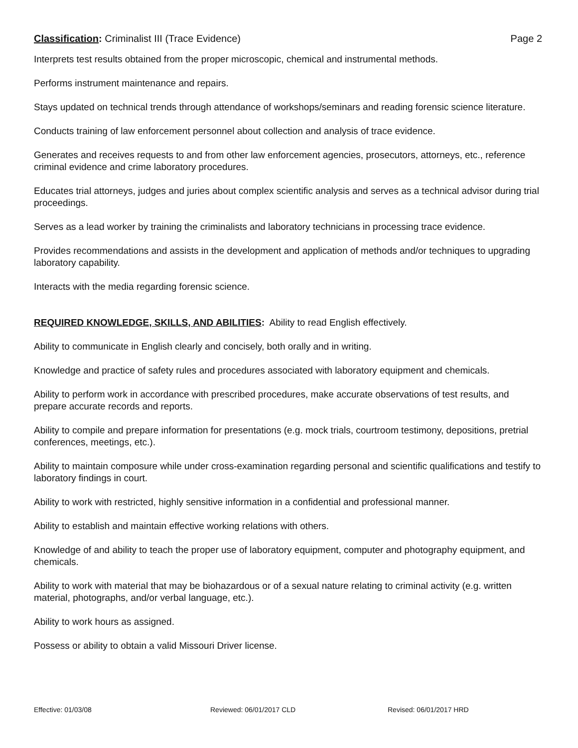Classification: Criminalist III (Trace Evidence)
Page 2
Interprets test results obtained from the proper microscopic, chemical and instrumental methods.
Performs instrument maintenance and repairs.
Stays updated on technical trends through attendance of workshops/seminars and reading forensic science literature.
Conducts training of law enforcement personnel about collection and analysis of trace evidence.
Generates and receives requests to and from other law enforcement agencies, prosecutors, attorneys, etc., reference criminal evidence and crime laboratory procedures.
Educates trial attorneys, judges and juries about complex scientific analysis and serves as a technical advisor during trial proceedings.
Serves as a lead worker by training the criminalists and laboratory technicians in processing trace evidence.
Provides recommendations and assists in the development and application of methods and/or techniques to upgrading laboratory capability.
Interacts with the media regarding forensic science.
REQUIRED KNOWLEDGE, SKILLS, AND ABILITIES: Ability to read English effectively.
Ability to communicate in English clearly and concisely, both orally and in writing.
Knowledge and practice of safety rules and procedures associated with laboratory equipment and chemicals.
Ability to perform work in accordance with prescribed procedures, make accurate observations of test results, and prepare accurate records and reports.
Ability to compile and prepare information for presentations (e.g. mock trials, courtroom testimony, depositions, pretrial conferences, meetings, etc.).
Ability to maintain composure while under cross-examination regarding personal and scientific qualifications and testify to laboratory findings in court.
Ability to work with restricted, highly sensitive information in a confidential and professional manner.
Ability to establish and maintain effective working relations with others.
Knowledge of and ability to teach the proper use of laboratory equipment, computer and photography equipment, and chemicals.
Ability to work with material that may be biohazardous or of a sexual nature relating to criminal activity (e.g. written material, photographs, and/or verbal language, etc.).
Ability to work hours as assigned.
Possess or ability to obtain a valid Missouri Driver license.
Effective: 01/03/08 Reviewed: 06/01/2017 CLD Revised: 06/01/2017 HRD